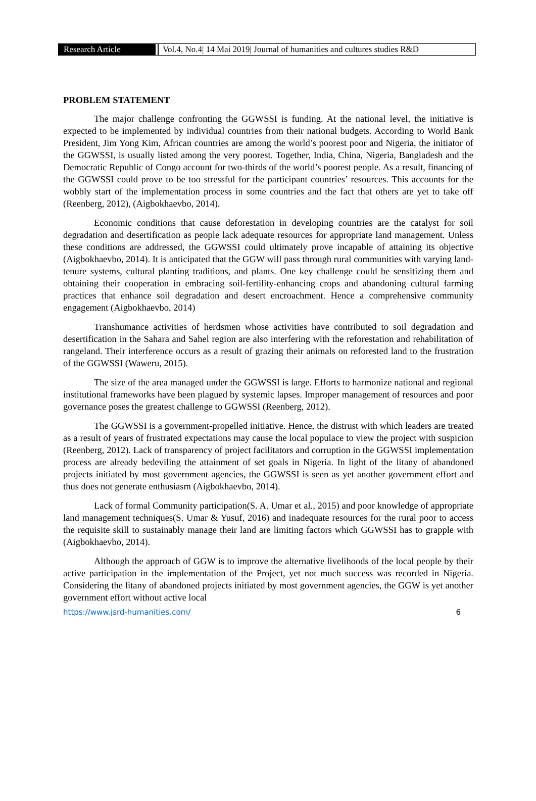Research Article Vol.4, No.4| 14 Mai 2019| Journal of humanities and cultures studies R&D
PROBLEM STATEMENT
The major challenge confronting the GGWSSI is funding. At the national level, the initiative is expected to be implemented by individual countries from their national budgets. According to World Bank President, Jim Yong Kim, African countries are among the world’s poorest poor and Nigeria, the initiator of the GGWSSI, is usually listed among the very poorest. Together, India, China, Nigeria, Bangladesh and the Democratic Republic of Congo account for two-thirds of the world’s poorest people. As a result, financing of the GGWSSI could prove to be too stressful for the participant countries’ resources. This accounts for the wobbly start of the implementation process in some countries and the fact that others are yet to take off (Reenberg, 2012), (Aigbokhaevbo, 2014).
Economic conditions that cause deforestation in developing countries are the catalyst for soil degradation and desertification as people lack adequate resources for appropriate land management. Unless these conditions are addressed, the GGWSSI could ultimately prove incapable of attaining its objective (Aigbokhaevbo, 2014). It is anticipated that the GGW will pass through rural communities with varying land- tenure systems, cultural planting traditions, and plants. One key challenge could be sensitizing them and obtaining their cooperation in embracing soil-fertility-enhancing crops and abandoning cultural farming practices that enhance soil degradation and desert encroachment. Hence a comprehensive community engagement (Aigbokhaevbo, 2014)
Transhumance activities of herdsmen whose activities have contributed to soil degradation and desertification in the Sahara and Sahel region are also interfering with the reforestation and rehabilitation of rangeland. Their interference occurs as a result of grazing their animals on reforested land to the frustration of the GGWSSI (Waweru, 2015).
The size of the area managed under the GGWSSI is large. Efforts to harmonize national and regional institutional frameworks have been plagued by systemic lapses. Improper management of resources and poor governance poses the greatest challenge to GGWSSI (Reenberg, 2012).
The GGWSSI is a government-propelled initiative. Hence, the distrust with which leaders are treated as a result of years of frustrated expectations may cause the local populace to view the project with suspicion (Reenberg, 2012). Lack of transparency of project facilitators and corruption in the GGWSSI implementation process are already bedeviling the attainment of set goals in Nigeria. In light of the litany of abandoned projects initiated by most government agencies, the GGWSSI is seen as yet another government effort and thus does not generate enthusiasm (Aigbokhaevbo, 2014).
Lack of formal Community participation(S. A. Umar et al., 2015) and poor knowledge of appropriate land management techniques(S. Umar & Yusuf, 2016) and inadequate resources for the rural poor to access the requisite skill to sustainably manage their land are limiting factors which GGWSSI has to grapple with (Aigbokhaevbo, 2014).
Although the approach of GGW is to improve the alternative livelihoods of the local people by their active participation in the implementation of the Project, yet not much success was recorded in Nigeria. Considering the litany of abandoned projects initiated by most government agencies, the GGW is yet another government effort without active local
https://www.jsrd-humanities.com/ 6